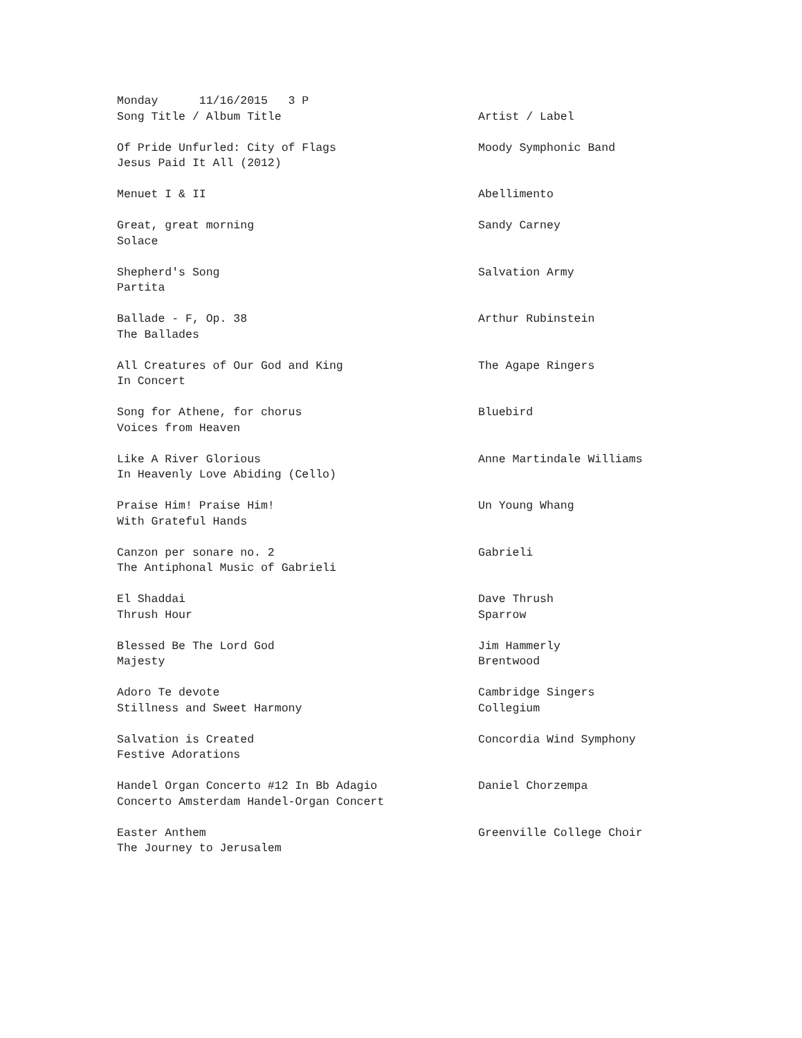| Monday 11/16/2015 3 P | |
| Song Title / Album Title | Artist / Label |
| Of Pride Unfurled: City of Flags | Moody Symphonic Band |
| Jesus Paid It All (2012) | |
| Menuet I & II | Abellimento |
| Great, great morning | Sandy Carney |
| Solace | |
| Shepherd's Song | Salvation Army |
| Partita | |
| Ballade - F, Op. 38 | Arthur Rubinstein |
| The Ballades | |
| All Creatures of Our God and King | The Agape Ringers |
| In Concert | |
| Song for Athene, for chorus | Bluebird |
| Voices from Heaven | |
| Like A River Glorious | Anne Martindale Williams |
| In Heavenly Love Abiding (Cello) | |
| Praise Him! Praise Him! | Un Young Whang |
| With Grateful Hands | |
| Canzon per sonare no. 2 | Gabrieli |
| The Antiphonal Music of Gabrieli | |
| El Shaddai | Dave Thrush |
| Thrush Hour | Sparrow |
| Blessed Be The Lord God | Jim Hammerly |
| Majesty | Brentwood |
| Adoro Te devote | Cambridge Singers |
| Stillness and Sweet Harmony | Collegium |
| Salvation is Created | Concordia Wind Symphony |
| Festive Adorations | |
| Handel Organ Concerto #12 In Bb Adagio | Daniel Chorzempa |
| Concerto Amsterdam Handel-Organ Concert | |
| Easter Anthem | Greenville College Choir |
| The Journey to Jerusalem | |